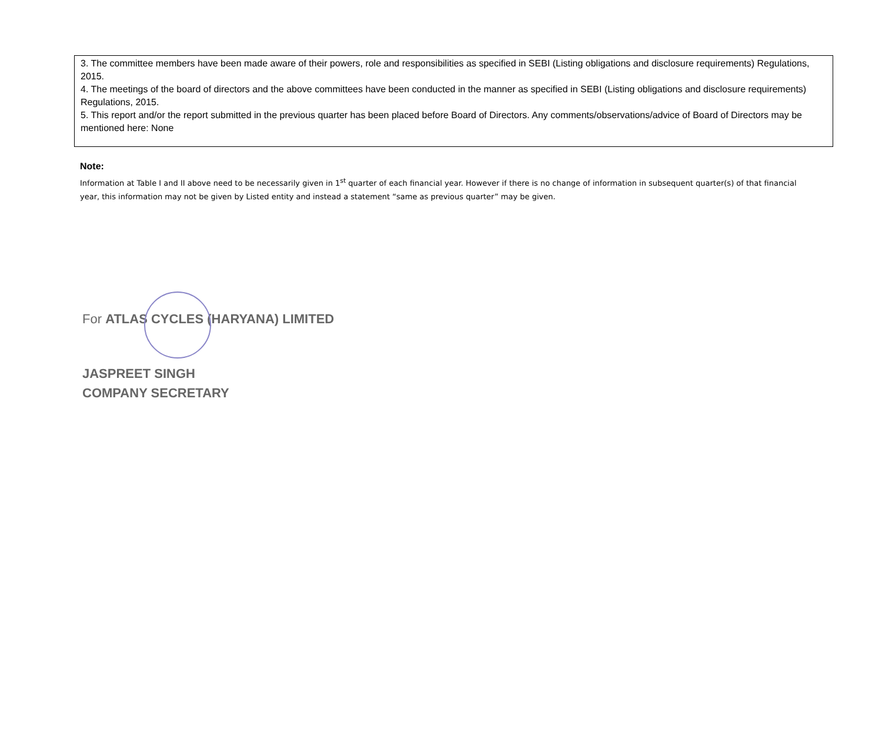3. The committee members have been made aware of their powers, role and responsibilities as specified in SEBI (Listing obligations and disclosure requirements) Regulations, 2015.
4. The meetings of the board of directors and the above committees have been conducted in the manner as specified in SEBI (Listing obligations and disclosure requirements) Regulations, 2015.
5. This report and/or the report submitted in the previous quarter has been placed before Board of Directors. Any comments/observations/advice of Board of Directors may be mentioned here: None
Note:
Information at Table I and II above need to be necessarily given in 1<sup>st</sup> quarter of each financial year. However if there is no change of information in subsequent quarter(s) of that financial year, this information may not be given by Listed entity and instead a statement “same as previous quarter” may be given.
For ATLAS CYCLES (HARYANA) LIMITED
JASPREET SINGH
COMPANY SECRETARY